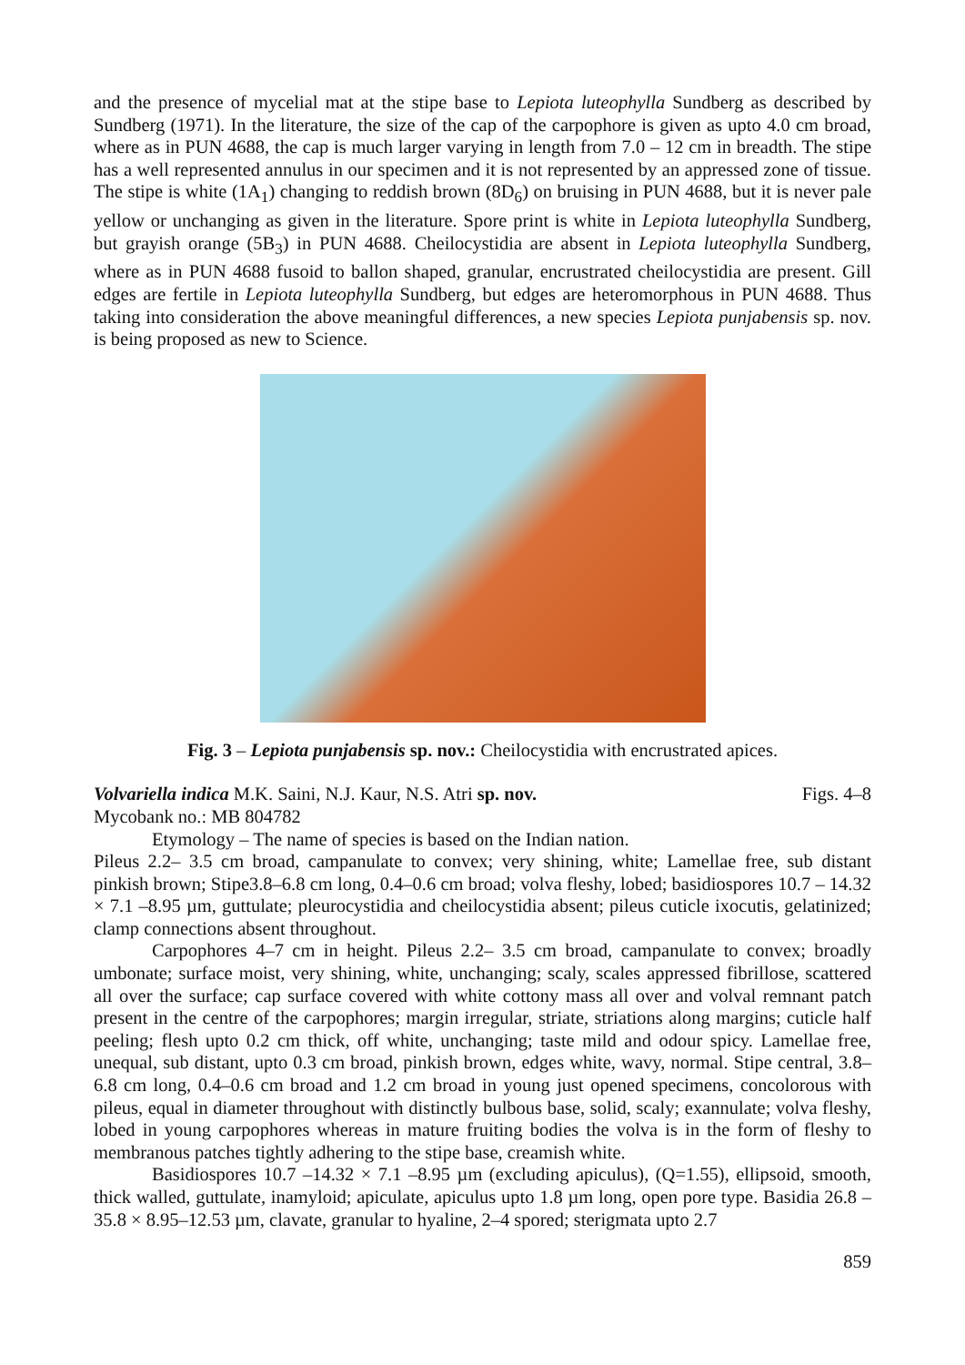and the presence of mycelial mat at the stipe base to Lepiota luteophylla Sundberg as described by Sundberg (1971). In the literature, the size of the cap of the carpophore is given as upto 4.0 cm broad, where as in PUN 4688, the cap is much larger varying in length from 7.0 – 12 cm in breadth. The stipe has a well represented annulus in our specimen and it is not represented by an appressed zone of tissue. The stipe is white (1A<sub>1</sub>) changing to reddish brown (8D<sub>6</sub>) on bruising in PUN 4688, but it is never pale yellow or unchanging as given in the literature. Spore print is white in Lepiota luteophylla Sundberg, but grayish orange (5B<sub>3</sub>) in PUN 4688. Cheilocystidia are absent in Lepiota luteophylla Sundberg, where as in PUN 4688 fusoid to ballon shaped, granular, encrustrated cheilocystidia are present. Gill edges are fertile in Lepiota luteophylla Sundberg, but edges are heteromorphous in PUN 4688. Thus taking into consideration the above meaningful differences, a new species Lepiota punjabensis sp. nov. is being proposed as new to Science.
Fig. 3 – Lepiota punjabensis sp. nov.: Cheilocystidia with encrustrated apices.
Volvariella indica M.K. Saini, N.J. Kaur, N.S. Atri sp. nov. Figs. 4–8
Mycobank no.: MB 804782
Etymology – The name of species is based on the Indian nation.
Pileus 2.2– 3.5 cm broad, campanulate to convex; very shining, white; Lamellae free, sub distant pinkish brown; Stipe3.8–6.8 cm long, 0.4–0.6 cm broad; volva fleshy, lobed; basidiospores 10.7 – 14.32 × 7.1 –8.95 µm, guttulate; pleurocystidia and cheilocystidia absent; pileus cuticle ixocutis, gelatinized; clamp connections absent throughout.
Carpophores 4–7 cm in height. Pileus 2.2– 3.5 cm broad, campanulate to convex; broadly umbonate; surface moist, very shining, white, unchanging; scaly, scales appressed fibrillose, scattered all over the surface; cap surface covered with white cottony mass all over and volval remnant patch present in the centre of the carpophores; margin irregular, striate, striations along margins; cuticle half peeling; flesh upto 0.2 cm thick, off white, unchanging; taste mild and odour spicy. Lamellae free, unequal, sub distant, upto 0.3 cm broad, pinkish brown, edges white, wavy, normal. Stipe central, 3.8–6.8 cm long, 0.4–0.6 cm broad and 1.2 cm broad in young just opened specimens, concolorous with pileus, equal in diameter throughout with distinctly bulbous base, solid, scaly; exannulate; volva fleshy, lobed in young carpophores whereas in mature fruiting bodies the volva is in the form of fleshy to membranous patches tightly adhering to the stipe base, creamish white.
Basidiospores 10.7 –14.32 × 7.1 –8.95 µm (excluding apiculus), (Q=1.55), ellipsoid, smooth, thick walled, guttulate, inamyloid; apiculate, apiculus upto 1.8 µm long, open pore type. Basidia 26.8 –35.8 × 8.95–12.53 µm, clavate, granular to hyaline, 2–4 spored; sterigmata upto 2.7
859